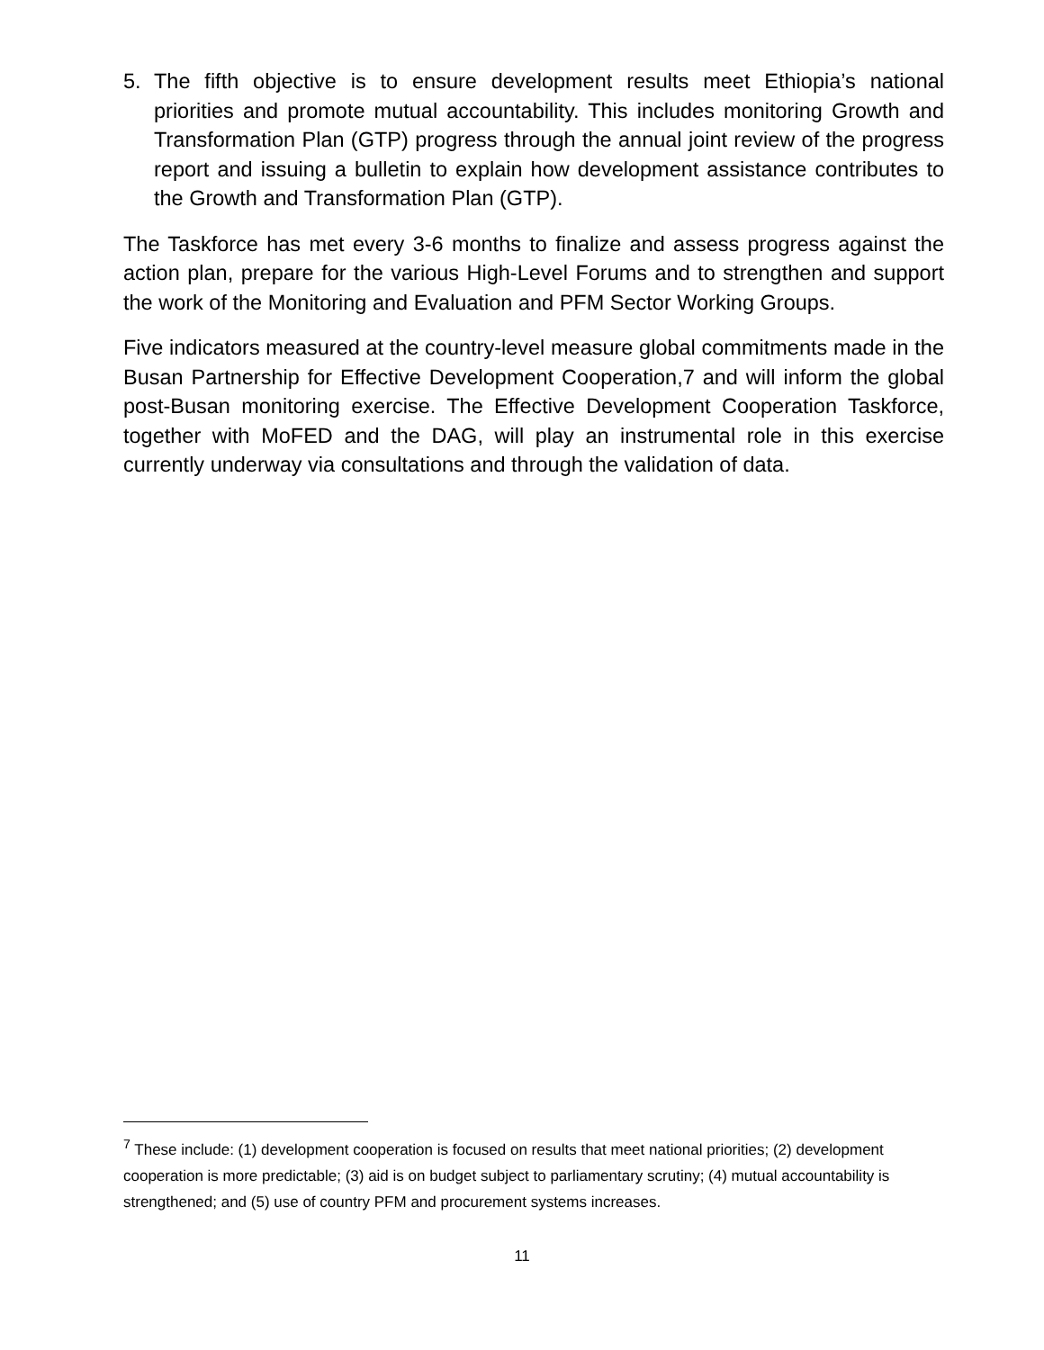5. The fifth objective is to ensure development results meet Ethiopia’s national priorities and promote mutual accountability. This includes monitoring Growth and Transformation Plan (GTP) progress through the annual joint review of the progress report and issuing a bulletin to explain how development assistance contributes to the Growth and Transformation Plan (GTP).
The Taskforce has met every 3-6 months to finalize and assess progress against the action plan, prepare for the various High-Level Forums and to strengthen and support the work of the Monitoring and Evaluation and PFM Sector Working Groups.
Five indicators measured at the country-level measure global commitments made in the Busan Partnership for Effective Development Cooperation,7 and will inform the global post-Busan monitoring exercise. The Effective Development Cooperation Taskforce, together with MoFED and the DAG, will play an instrumental role in this exercise currently underway via consultations and through the validation of data.
<sup>7</sup> These include: (1) development cooperation is focused on results that meet national priorities; (2) development cooperation is more predictable; (3) aid is on budget subject to parliamentary scrutiny; (4) mutual accountability is strengthened; and (5) use of country PFM and procurement systems increases.
11